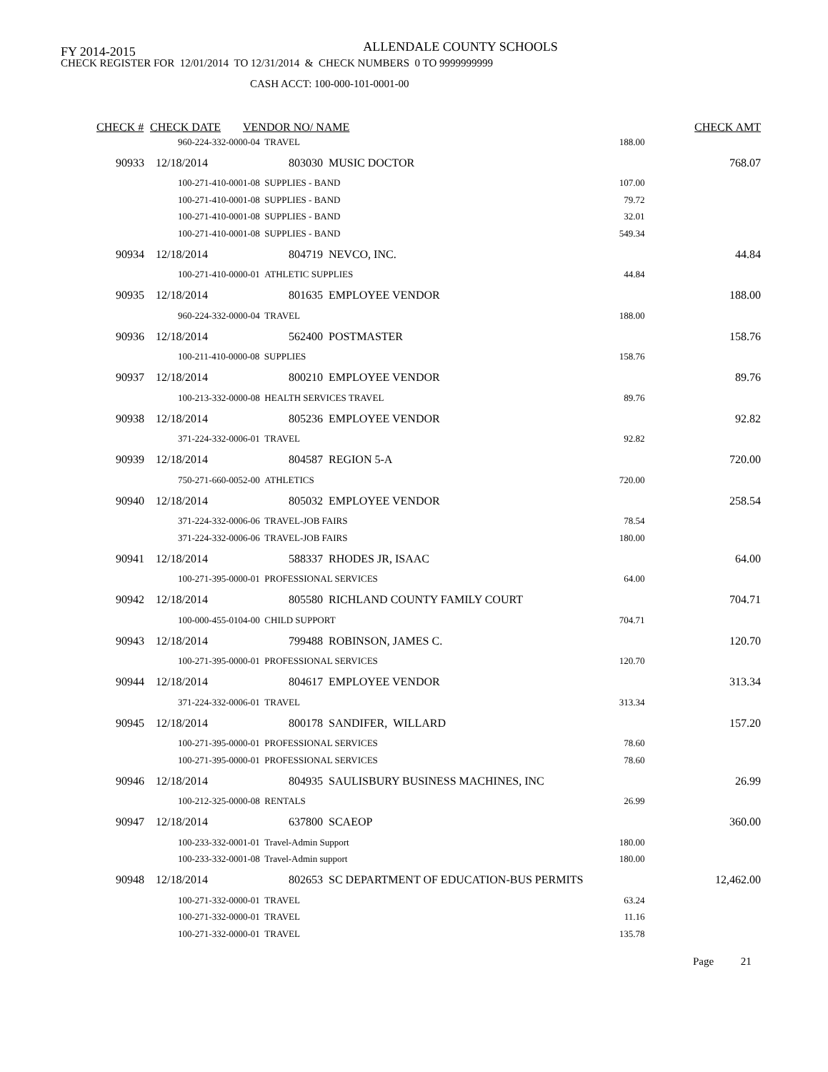FY 2014-2015
ALLENDALE COUNTY SCHOOLS
CHECK REGISTER FOR 12/01/2014 TO 12/31/2014 & CHECK NUMBERS 0 TO 9999999999
CASH ACCT: 100-000-101-0001-00
| CHECK # | CHECK DATE | VENDOR NO/ NAME | | CHECK AMT |
| --- | --- | --- | --- | --- |
| | 960-224-332-0000-04 TRAVEL | | 188.00 | |
| 90933 | 12/18/2014 | 803030 MUSIC DOCTOR | | 768.07 |
| | 100-271-410-0001-08 SUPPLIES - BAND | | 107.00 | |
| | 100-271-410-0001-08 SUPPLIES - BAND | | 79.72 | |
| | 100-271-410-0001-08 SUPPLIES - BAND | | 32.01 | |
| | 100-271-410-0001-08 SUPPLIES - BAND | | 549.34 | |
| 90934 | 12/18/2014 | 804719 NEVCO, INC. | | 44.84 |
| | 100-271-410-0000-01 ATHLETIC SUPPLIES | | 44.84 | |
| 90935 | 12/18/2014 | 801635 EMPLOYEE VENDOR | | 188.00 |
| | 960-224-332-0000-04 TRAVEL | | 188.00 | |
| 90936 | 12/18/2014 | 562400 POSTMASTER | | 158.76 |
| | 100-211-410-0000-08 SUPPLIES | | 158.76 | |
| 90937 | 12/18/2014 | 800210 EMPLOYEE VENDOR | | 89.76 |
| | 100-213-332-0000-08 HEALTH SERVICES TRAVEL | | 89.76 | |
| 90938 | 12/18/2014 | 805236 EMPLOYEE VENDOR | | 92.82 |
| | 371-224-332-0006-01 TRAVEL | | 92.82 | |
| 90939 | 12/18/2014 | 804587 REGION 5-A | | 720.00 |
| | 750-271-660-0052-00 ATHLETICS | | 720.00 | |
| 90940 | 12/18/2014 | 805032 EMPLOYEE VENDOR | | 258.54 |
| | 371-224-332-0006-06 TRAVEL-JOB FAIRS | | 78.54 | |
| | 371-224-332-0006-06 TRAVEL-JOB FAIRS | | 180.00 | |
| 90941 | 12/18/2014 | 588337 RHODES JR, ISAAC | | 64.00 |
| | 100-271-395-0000-01 PROFESSIONAL SERVICES | | 64.00 | |
| 90942 | 12/18/2014 | 805580 RICHLAND COUNTY FAMILY COURT | | 704.71 |
| | 100-000-455-0104-00 CHILD SUPPORT | | 704.71 | |
| 90943 | 12/18/2014 | 799488 ROBINSON, JAMES C. | | 120.70 |
| | 100-271-395-0000-01 PROFESSIONAL SERVICES | | 120.70 | |
| 90944 | 12/18/2014 | 804617 EMPLOYEE VENDOR | | 313.34 |
| | 371-224-332-0006-01 TRAVEL | | 313.34 | |
| 90945 | 12/18/2014 | 800178 SANDIFER, WILLARD | | 157.20 |
| | 100-271-395-0000-01 PROFESSIONAL SERVICES | | 78.60 | |
| | 100-271-395-0000-01 PROFESSIONAL SERVICES | | 78.60 | |
| 90946 | 12/18/2014 | 804935 SAULISBURY BUSINESS MACHINES, INC | | 26.99 |
| | 100-212-325-0000-08 RENTALS | | 26.99 | |
| 90947 | 12/18/2014 | 637800 SCAEOP | | 360.00 |
| | 100-233-332-0001-01 Travel-Admin Support | | 180.00 | |
| | 100-233-332-0001-08 Travel-Admin support | | 180.00 | |
| 90948 | 12/18/2014 | 802653 SC DEPARTMENT OF EDUCATION-BUS PERMITS | | 12,462.00 |
| | 100-271-332-0000-01 TRAVEL | | 63.24 | |
| | 100-271-332-0000-01 TRAVEL | | 11.16 | |
| | 100-271-332-0000-01 TRAVEL | | 135.78 | |
Page 21